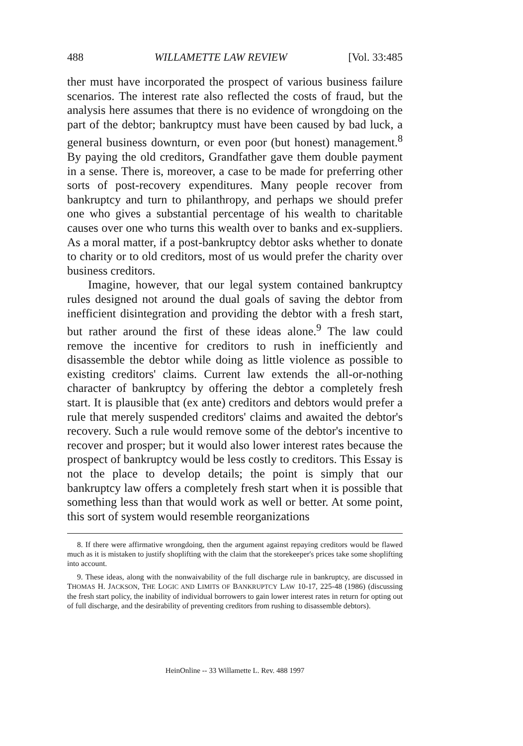488 WILLAMETTE LAW REVIEW [Vol. 33:485
ther must have incorporated the prospect of various business failure scenarios. The interest rate also reflected the costs of fraud, but the analysis here assumes that there is no evidence of wrongdoing on the part of the debtor; bankruptcy must have been caused by bad luck, a general business downturn, or even poor (but honest) management.<sup>8</sup> By paying the old creditors, Grandfather gave them double payment in a sense. There is, moreover, a case to be made for preferring other sorts of post-recovery expenditures. Many people recover from bankruptcy and turn to philanthropy, and perhaps we should prefer one who gives a substantial percentage of his wealth to charitable causes over one who turns this wealth over to banks and ex-suppliers. As a moral matter, if a post-bankruptcy debtor asks whether to donate to charity or to old creditors, most of us would prefer the charity over business creditors.
Imagine, however, that our legal system contained bankruptcy rules designed not around the dual goals of saving the debtor from inefficient disintegration and providing the debtor with a fresh start, but rather around the first of these ideas alone.<sup>9</sup> The law could remove the incentive for creditors to rush in inefficiently and disassemble the debtor while doing as little violence as possible to existing creditors' claims. Current law extends the all-or-nothing character of bankruptcy by offering the debtor a completely fresh start. It is plausible that (ex ante) creditors and debtors would prefer a rule that merely suspended creditors' claims and awaited the debtor's recovery. Such a rule would remove some of the debtor's incentive to recover and prosper; but it would also lower interest rates because the prospect of bankruptcy would be less costly to creditors. This Essay is not the place to develop details; the point is simply that our bankruptcy law offers a completely fresh start when it is possible that something less than that would work as well or better. At some point, this sort of system would resemble reorganizations
8. If there were affirmative wrongdoing, then the argument against repaying creditors would be flawed much as it is mistaken to justify shoplifting with the claim that the storekeeper's prices take some shoplifting into account.
9. These ideas, along with the nonwaivability of the full discharge rule in bankruptcy, are discussed in THOMAS H. JACKSON, THE LOGIC AND LIMITS OF BANKRUPTCY LAW 10-17, 225-48 (1986) (discussing the fresh start policy, the inability of individual borrowers to gain lower interest rates in return for opting out of full discharge, and the desirability of preventing creditors from rushing to disassemble debtors).
HeinOnline -- 33 Willamette L. Rev. 488 1997